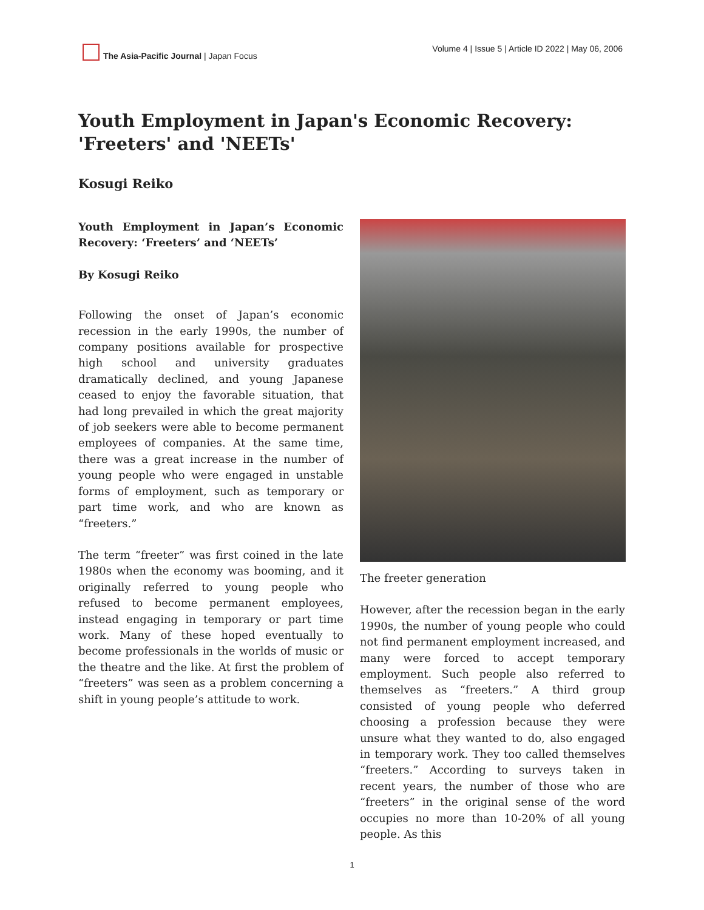The Asia-Pacific Journal | Japan Focus
Volume 4 | Issue 5 | Article ID 2022 | May 06, 2006
Youth Employment in Japan's Economic Recovery: 'Freeters' and 'NEETs'
Kosugi Reiko
Youth Employment in Japan’s Economic Recovery: ‘Freeters’ and ‘NEETs’
By Kosugi Reiko
Following the onset of Japan’s economic recession in the early 1990s, the number of company positions available for prospective high school and university graduates dramatically declined, and young Japanese ceased to enjoy the favorable situation, that had long prevailed in which the great majority of job seekers were able to become permanent employees of companies. At the same time, there was a great increase in the number of young people who were engaged in unstable forms of employment, such as temporary or part time work, and who are known as “freeters.”
The term “freeter” was first coined in the late 1980s when the economy was booming, and it originally referred to young people who refused to become permanent employees, instead engaging in temporary or part time work. Many of these hoped eventually to become professionals in the worlds of music or the theatre and the like. At first the problem of “freeters” was seen as a problem concerning a shift in young people’s attitude to work.
The freeter generation
However, after the recession began in the early 1990s, the number of young people who could not find permanent employment increased, and many were forced to accept temporary employment. Such people also referred to themselves as “freeters.” A third group consisted of young people who deferred choosing a profession because they were unsure what they wanted to do, also engaged in temporary work. They too called themselves “freeters.” According to surveys taken in recent years, the number of those who are “freeters” in the original sense of the word occupies no more than 10-20% of all young people. As this
1